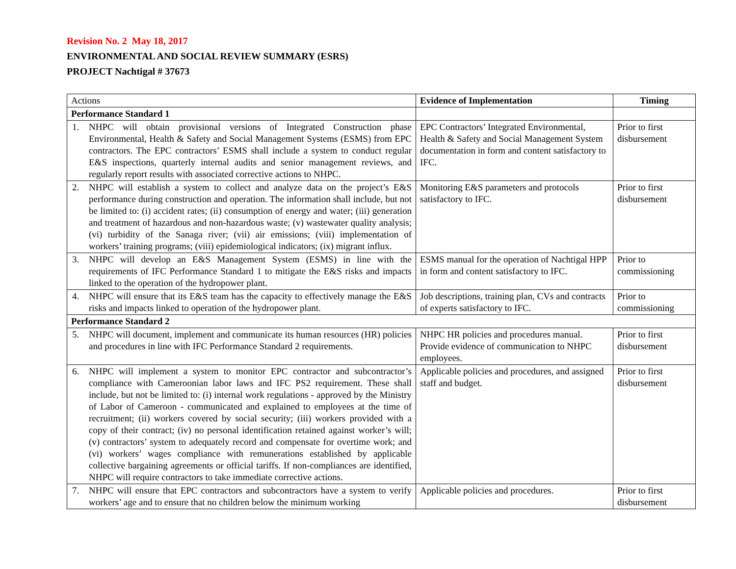Revision No. 2 May 18, 2017
ENVIRONMENTAL AND SOCIAL REVIEW SUMMARY (ESRS)
PROJECT Nachtigal # 37673
| Actions | Evidence of Implementation | Timing |
| Performance Standard 1 | | |
| 1. NHPC will obtain provisional versions of Integrated Construction phase Environmental, Health & Safety and Social Management Systems (ESMS) from EPC contractors. The EPC contractors’ ESMS shall include a system to conduct regular E&S inspections, quarterly internal audits and senior management reviews, and regularly report results with associated corrective actions to NHPC. | EPC Contractors’ Integrated Environmental, Health & Safety and Social Management System documentation in form and content satisfactory to IFC. | Prior to first disbursement |
| 2. NHPC will establish a system to collect and analyze data on the project’s E&S performance during construction and operation. The information shall include, but not be limited to: (i) accident rates; (ii) consumption of energy and water; (iii) generation and treatment of hazardous and non-hazardous waste; (v) wastewater quality analysis; (vi) turbidity of the Sanaga river; (vii) air emissions; (viii) implementation of workers’ training programs; (viii) epidemiological indicators; (ix) migrant influx. | Monitoring E&S parameters and protocols satisfactory to IFC. | Prior to first disbursement |
| 3. NHPC will develop an E&S Management System (ESMS) in line with the requirements of IFC Performance Standard 1 to mitigate the E&S risks and impacts linked to the operation of the hydropower plant. | ESMS manual for the operation of Nachtigal HPP in form and content satisfactory to IFC. | Prior to commissioning |
| 4. NHPC will ensure that its E&S team has the capacity to effectively manage the E&S risks and impacts linked to operation of the hydropower plant. | Job descriptions, training plan, CVs and contracts of experts satisfactory to IFC. | Prior to commissioning |
| Performance Standard 2 | | |
| 5. NHPC will document, implement and communicate its human resources (HR) policies and procedures in line with IFC Performance Standard 2 requirements. | NHPC HR policies and procedures manual. Provide evidence of communication to NHPC employees. | Prior to first disbursement |
| 6. NHPC will implement a system to monitor EPC contractor and subcontractor’s compliance with Cameroonian labor laws and IFC PS2 requirement. These shall include, but not be limited to: (i) internal work regulations - approved by the Ministry of Labor of Cameroon - communicated and explained to employees at the time of recruitment; (ii) workers covered by social security; (iii) workers provided with a copy of their contract; (iv) no personal identification retained against worker’s will; (v) contractors’ system to adequately record and compensate for overtime work; and (vi) workers’ wages compliance with remunerations established by applicable collective bargaining agreements or official tariffs. If non-compliances are identified, NHPC will require contractors to take immediate corrective actions. | Applicable policies and procedures, and assigned staff and budget. | Prior to first disbursement |
| 7. NHPC will ensure that EPC contractors and subcontractors have a system to verify workers’ age and to ensure that no children below the minimum working | Applicable policies and procedures. | Prior to first disbursement |